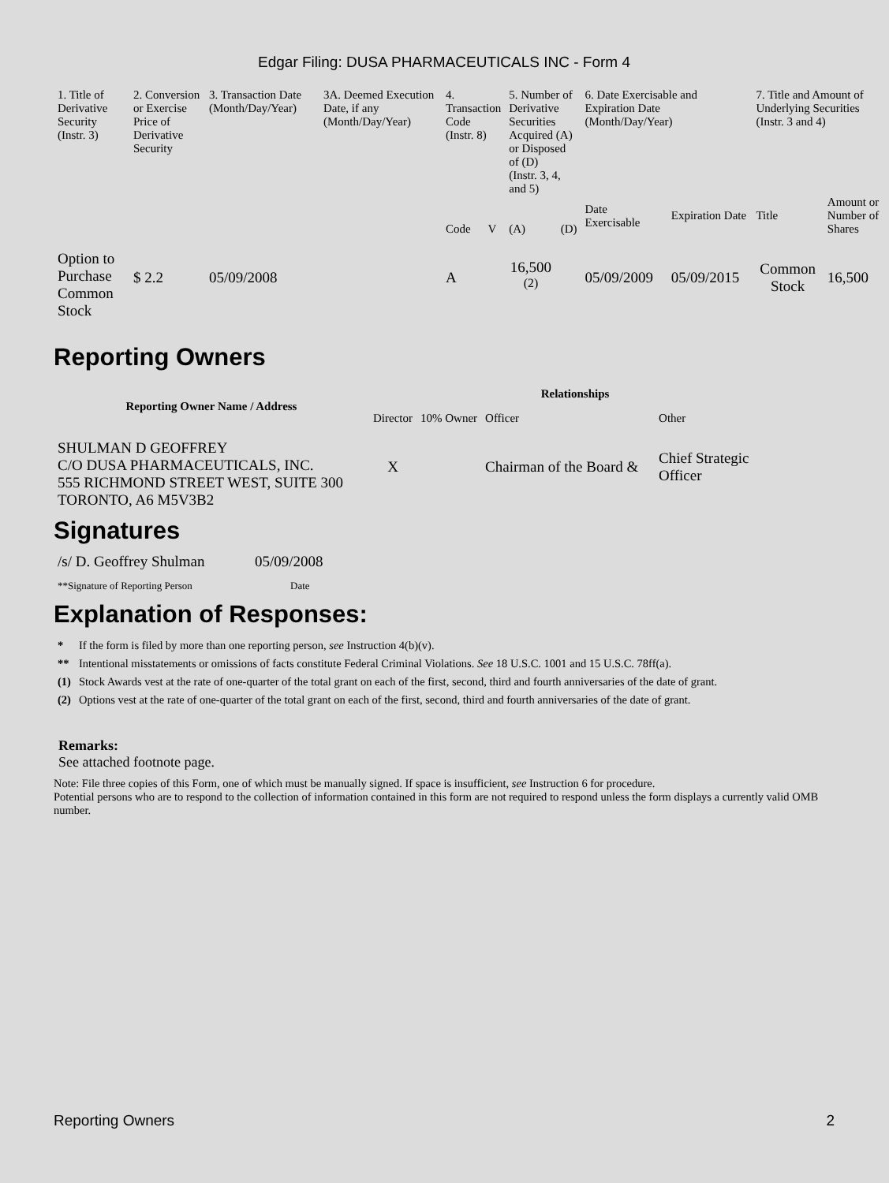Edgar Filing: DUSA PHARMACEUTICALS INC - Form 4
| 1. Title of Derivative Security (Instr. 3) | 2. Conversion or Exercise Price of Derivative Security | 3. Transaction Date (Month/Day/Year) | 3A. Deemed Execution Date, if any (Month/Day/Year) | 4. Transaction Code (Instr. 8) | | 5. Number of Derivative Securities Acquired (A) or Disposed of (D) (Instr. 3, 4, and 5) | | 6. Date Exercisable and Expiration Date (Month/Day/Year) | | 7. Title and Amount of Underlying Securities (Instr. 3 and 4) | |
| | | | | Code | V | (A) | (D) | Date Exercisable | Expiration Date | Title | Amount or Number of Shares |
| Option to Purchase Common Stock | $ 2.2 | 05/09/2008 | | A | | 16,500 <sup>(2)</sup> | | 05/09/2009 | 05/09/2015 | Common Stock | 16,500 |
Reporting Owners
| Reporting Owner Name / Address | Relationships | | | |
| --- | --- | --- | --- | --- |
| | Director | 10% Owner | Officer | Other |
| SHULMAN D GEOFFREY C/O DUSA PHARMACEUTICALS, INC. 555 RICHMOND STREET WEST, SUITE 300 TORONTO, A6 M5V3B2 | X | | Chairman of the Board & | Chief Strategic Officer |
Signatures
| /s/ D. Geoffrey Shulman | 05/09/2008 |
| **Signature of Reporting Person | Date |
Explanation of Responses:
| * | If the form is filed by more than one reporting person, see Instruction 4(b)(v). |
| ** | Intentional misstatements or omissions of facts constitute Federal Criminal Violations. See 18 U.S.C. 1001 and 15 U.S.C. 78ff(a). |
| (1) | Stock Awards vest at the rate of one-quarter of the total grant on each of the first, second, third and fourth anniversaries of the date of grant. |
| (2) | Options vest at the rate of one-quarter of the total grant on each of the first, second, third and fourth anniversaries of the date of grant. |
Remarks:
See attached footnote page.
Note: File three copies of this Form, one of which must be manually signed. If space is insufficient, see Instruction 6 for procedure.
Potential persons who are to respond to the collection of information contained in this form are not required to respond unless the form displays a currently valid OMB number.
Reporting Owners 2